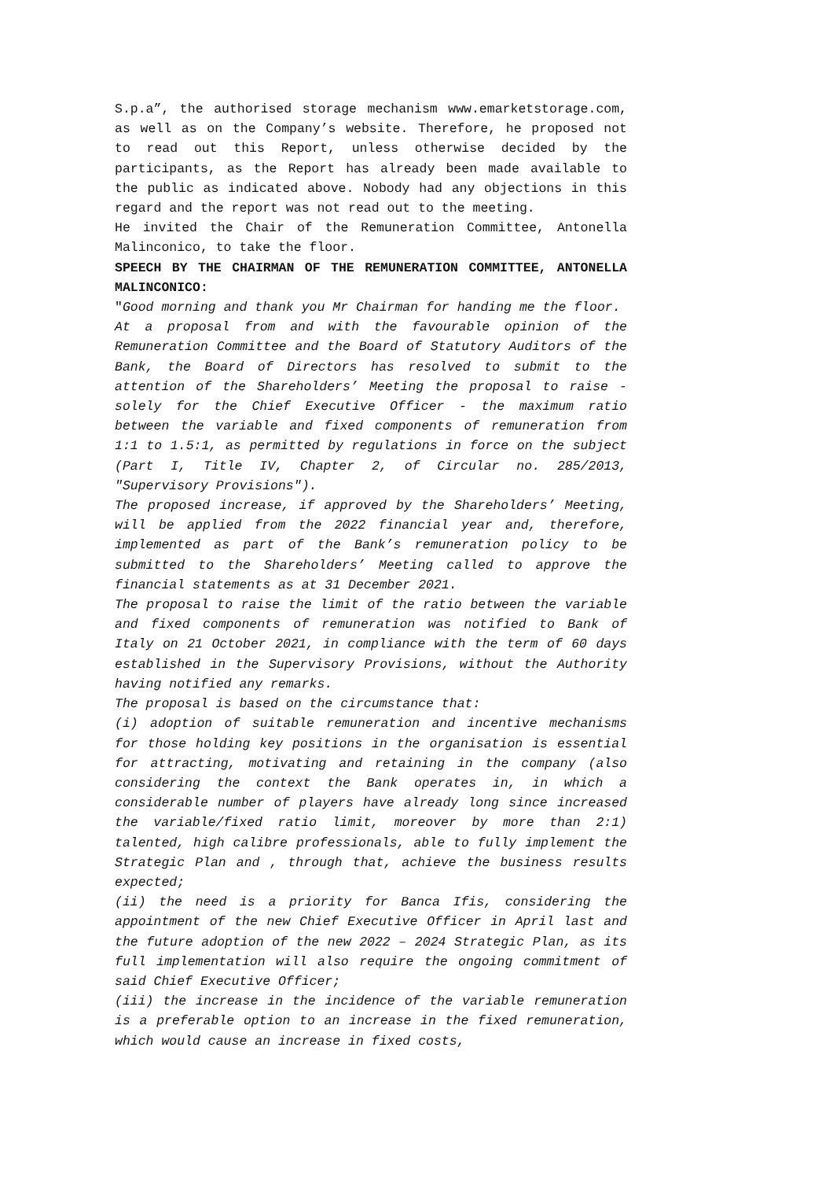S.p.a”, the authorised storage mechanism www.emarketstorage.com, as well as on the Company’s website. Therefore, he proposed not to read out this Report, unless otherwise decided by the participants, as the Report has already been made available to the public as indicated above. Nobody had any objections in this regard and the report was not read out to the meeting.
He invited the Chair of the Remuneration Committee, Antonella Malinconico, to take the floor.
SPEECH BY THE CHAIRMAN OF THE REMUNERATION COMMITTEE, ANTONELLA MALINCONICO:
"Good morning and thank you Mr Chairman for handing me the floor.
At a proposal from and with the favourable opinion of the Remuneration Committee and the Board of Statutory Auditors of the Bank, the Board of Directors has resolved to submit to the attention of the Shareholders’ Meeting the proposal to raise - solely for the Chief Executive Officer - the maximum ratio between the variable and fixed components of remuneration from 1:1 to 1.5:1, as permitted by regulations in force on the subject (Part I, Title IV, Chapter 2, of Circular no. 285/2013, "Supervisory Provisions").
The proposed increase, if approved by the Shareholders’ Meeting, will be applied from the 2022 financial year and, therefore, implemented as part of the Bank’s remuneration policy to be submitted to the Shareholders’ Meeting called to approve the financial statements as at 31 December 2021.
The proposal to raise the limit of the ratio between the variable and fixed components of remuneration was notified to Bank of Italy on 21 October 2021, in compliance with the term of 60 days established in the Supervisory Provisions, without the Authority having notified any remarks.
The proposal is based on the circumstance that:
(i) adoption of suitable remuneration and incentive mechanisms for those holding key positions in the organisation is essential for attracting, motivating and retaining in the company (also considering the context the Bank operates in, in which a considerable number of players have already long since increased the variable/fixed ratio limit, moreover by more than 2:1) talented, high calibre professionals, able to fully implement the Strategic Plan and , through that, achieve the business results expected;
(ii) the need is a priority for Banca Ifis, considering the appointment of the new Chief Executive Officer in April last and the future adoption of the new 2022 – 2024 Strategic Plan, as its full implementation will also require the ongoing commitment of said Chief Executive Officer;
(iii) the increase in the incidence of the variable remuneration is a preferable option to an increase in the fixed remuneration, which would cause an increase in fixed costs,